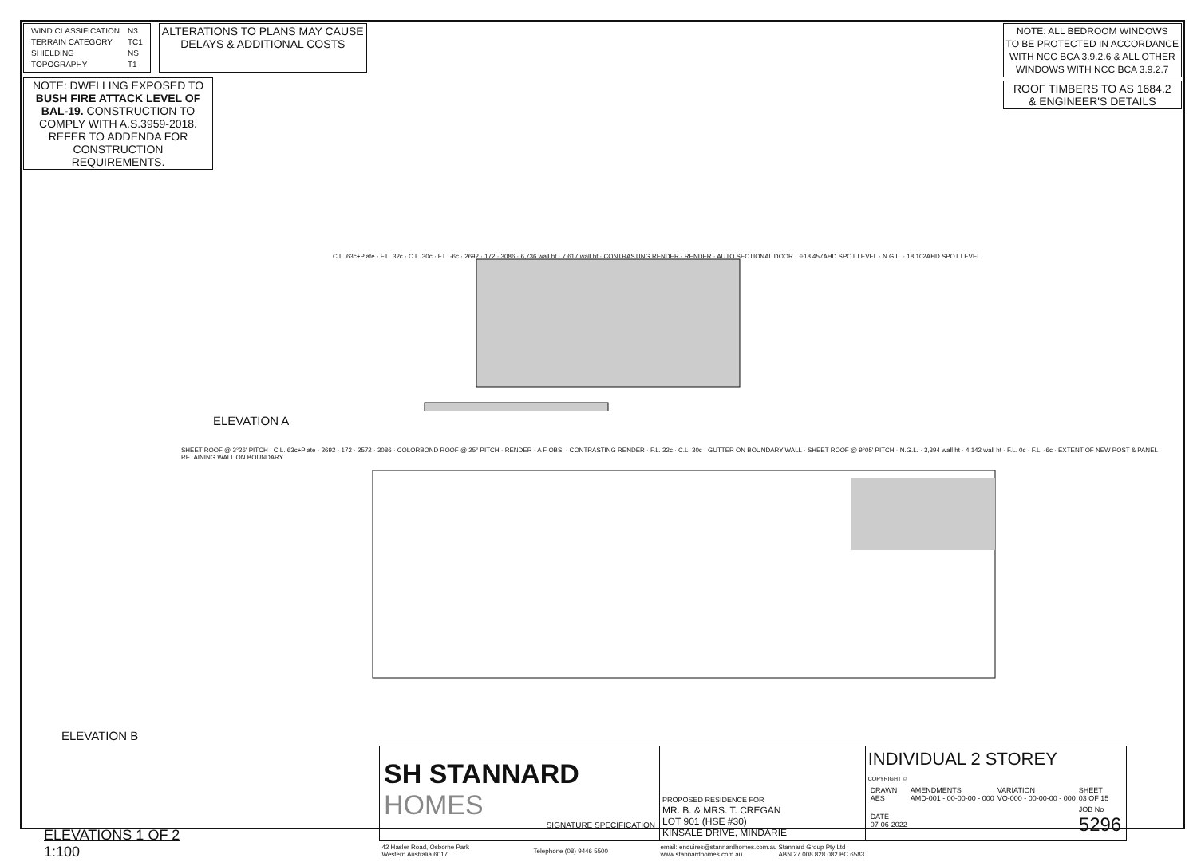| WIND CLASSIFICATION | N3 |
| TERRAIN CATEGORY | TC1 |
| SHIELDING | NS |
| TOPOGRAPHY | T1 |
ALTERATIONS TO PLANS MAY CAUSE
DELAYS & ADDITIONAL COSTS
NOTE: DWELLING EXPOSED TO BUSH FIRE ATTACK LEVEL OF BAL-19. CONSTRUCTION TO COMPLY WITH A.S.3959-2018. REFER TO ADDENDA FOR CONSTRUCTION REQUIREMENTS.
NOTE: ALL BEDROOM WINDOWS
TO BE PROTECTED IN ACCORDANCE
WITH NCC BCA 3.9.2.6 & ALL OTHER
WINDOWS WITH NCC BCA 3.9.2.7
ROOF TIMBERS TO AS 1684.2
& ENGINEER'S DETAILS
C.L. 63c+Plate · F.L. 32c · C.L. 30c · F.L. -6c · 2692 · 172 · 3086 · 6,736 wall ht · 7,617 wall ht · CONTRASTING RENDER · RENDER · AUTO SECTIONAL DOOR · ⌖18.457AHD SPOT LEVEL · N.G.L. · 18.102AHD SPOT LEVEL
ELEVATION A
SHEET ROOF @ 3°26' PITCH · C.L. 63c+Plate · 2692 · 172 · 2572 · 3086 · COLORBOND ROOF @ 25° PITCH · RENDER · A F OBS. · CONTRASTING RENDER · F.L. 32c · C.L. 30c · GUTTER ON BOUNDARY WALL · SHEET ROOF @ 9°05' PITCH · N.G.L. · 3,394 wall ht · 4,142 wall ht · F.L. 0c · F.L. -6c · EXTENT OF NEW POST & PANEL RETAINING WALL ON BOUNDARY
ELEVATION B
ELEVATIONS 1 OF 2
1:100
| SH STANNARD HOMES SIGNATURE SPECIFICATION | | PROPOSED RESIDENCE FOR MR. B. & MRS. T. CREGAN LOT 901 (HSE #30) KINSALE DRIVE, MINDARIE | | INDIVIDUAL 2 STOREY COPYRIGHT © / DRAWN AES / AMENDMENTS AMD-001 - 00-00-00 - 000 / VARIATION VO-000 - 00-00-00 - 000 / SHEET 03 OF 15 / / DATE 07-06-2022 / / / JOB No 5296 / |
| 42 Hasler Road, Osborne Park Western Australia 6017 | Telephone (08) 9446 5500 | email: enquires@stannardhomes.com.au www.stannardhomes.com.au | Stannard Group Pty Ltd ABN 27 008 828 082 BC 6583 | |